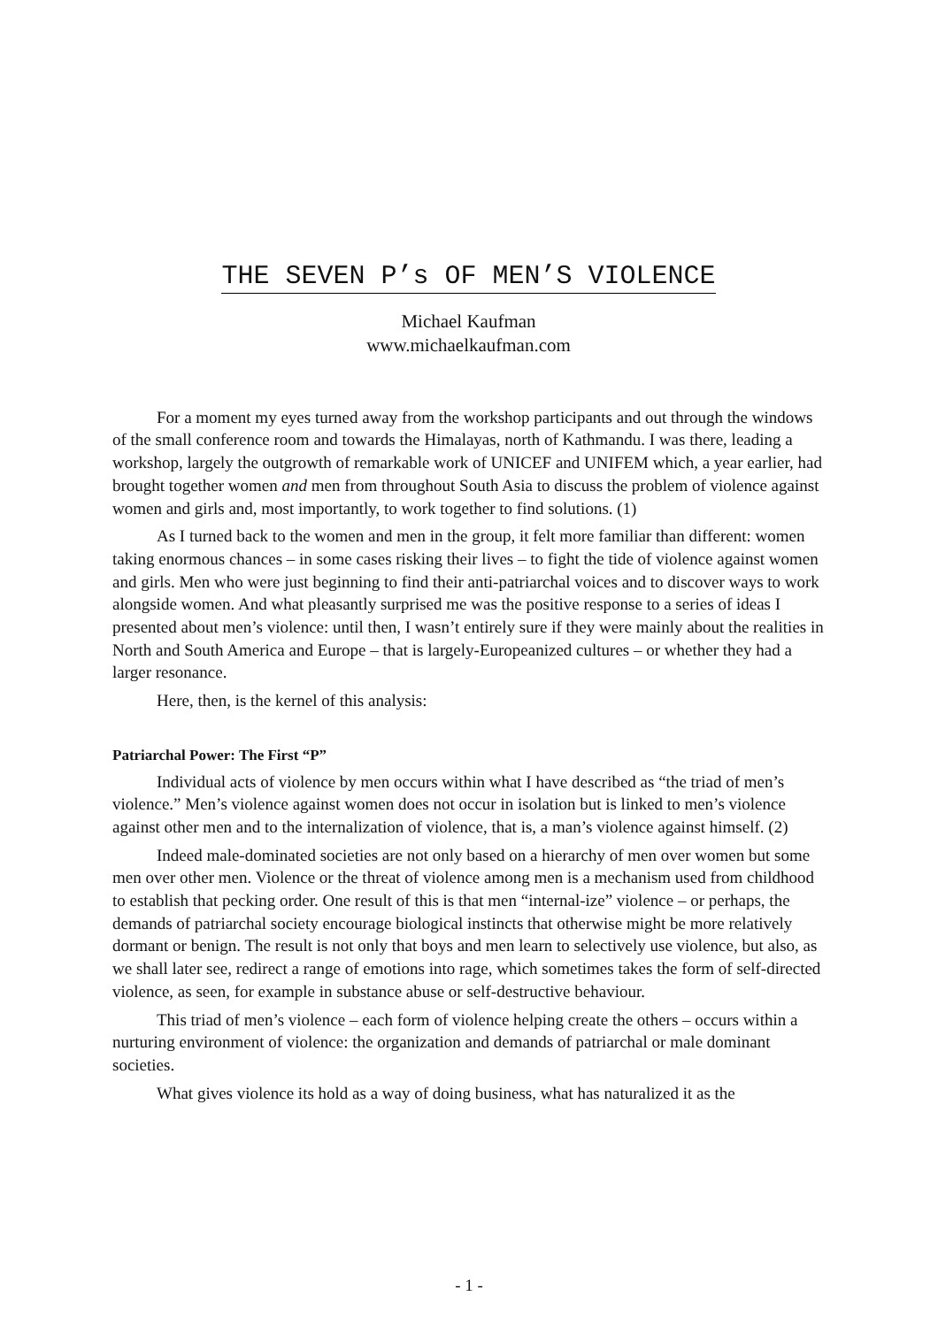THE SEVEN P’s OF MEN’S VIOLENCE
Michael Kaufman
www.michaelkaufman.com
For a moment my eyes turned away from the workshop participants and out through the windows of the small conference room and towards the Himalayas, north of Kathmandu. I was there, leading a workshop, largely the outgrowth of remarkable work of UNICEF and UNIFEM which, a year earlier, had brought together women and men from throughout South Asia to discuss the problem of violence against women and girls and, most importantly, to work together to find solutions. (1)
As I turned back to the women and men in the group, it felt more familiar than different: women taking enormous chances – in some cases risking their lives – to fight the tide of violence against women and girls. Men who were just beginning to find their anti-patriarchal voices and to discover ways to work alongside women. And what pleasantly surprised me was the positive response to a series of ideas I presented about men’s violence: until then, I wasn’t entirely sure if they were mainly about the realities in North and South America and Europe – that is largely-Europeanized cultures – or whether they had a larger resonance.
Here, then, is the kernel of this analysis:
Patriarchal Power: The First “P”
Individual acts of violence by men occurs within what I have described as “the triad of men’s violence.” Men’s violence against women does not occur in isolation but is linked to men’s violence against other men and to the internalization of violence, that is, a man’s violence against himself. (2)
Indeed male-dominated societies are not only based on a hierarchy of men over women but some men over other men. Violence or the threat of violence among men is a mechanism used from childhood to establish that pecking order. One result of this is that men “internal-ize” violence – or perhaps, the demands of patriarchal society encourage biological instincts that otherwise might be more relatively dormant or benign. The result is not only that boys and men learn to selectively use violence, but also, as we shall later see, redirect a range of emotions into rage, which sometimes takes the form of self-directed violence, as seen, for example in substance abuse or self-destructive behaviour.
This triad of men’s violence – each form of violence helping create the others – occurs within a nurturing environment of violence: the organization and demands of patriarchal or male dominant societies.
What gives violence its hold as a way of doing business, what has naturalized it as the
- 1 -